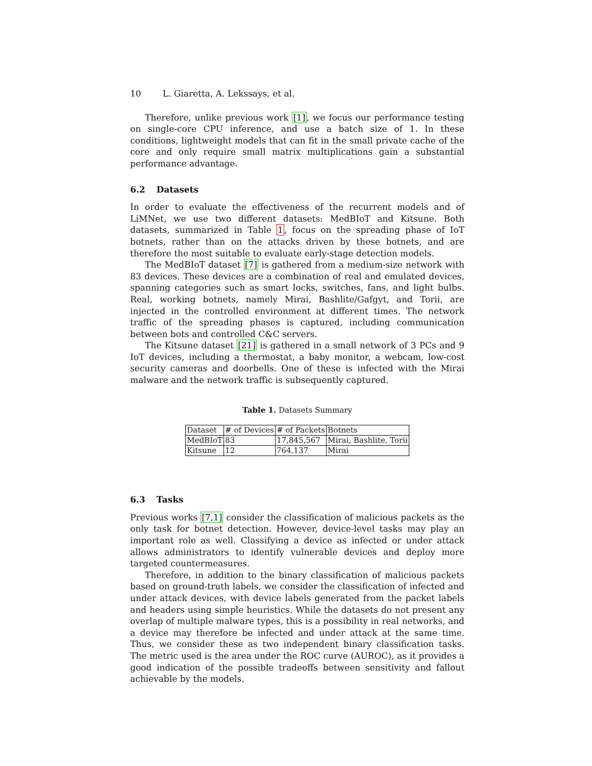10 L. Giaretta, A. Lekssays, et al.
Therefore, unlike previous work [1], we focus our performance testing on single-core CPU inference, and use a batch size of 1. In these conditions, lightweight models that can fit in the small private cache of the core and only require small matrix multiplications gain a substantial performance advantage.
6.2 Datasets
In order to evaluate the effectiveness of the recurrent models and of LiMNet, we use two different datasets: MedBIoT and Kitsune. Both datasets, summarized in Table 1, focus on the spreading phase of IoT botnets, rather than on the attacks driven by these botnets, and are therefore the most suitable to evaluate early-stage detection models.
The MedBIoT dataset [7] is gathered from a medium-size network with 83 devices. These devices are a combination of real and emulated devices, spanning categories such as smart locks, switches, fans, and light bulbs. Real, working botnets, namely Mirai, Bashlite/Gafgyt, and Torii, are injected in the controlled environment at different times. The network traffic of the spreading phases is captured, including communication between bots and controlled C&C servers.
The Kitsune dataset [21] is gathered in a small network of 3 PCs and 9 IoT devices, including a thermostat, a baby monitor, a webcam, low-cost security cameras and doorbells. One of these is infected with the Mirai malware and the network traffic is subsequently captured.
Table 1. Datasets Summary
| Dataset | # of Devices | # of Packets | Botnets |
| MedBIoT | 83 | 17,845,567 | Mirai, Bashlite, Torii |
| Kitsune | 12 | 764,137 | Mirai |
6.3 Tasks
Previous works [7,1] consider the classification of malicious packets as the only task for botnet detection. However, device-level tasks may play an important role as well. Classifying a device as infected or under attack allows administrators to identify vulnerable devices and deploy more targeted countermeasures.
Therefore, in addition to the binary classification of malicious packets based on ground-truth labels, we consider the classification of infected and under attack devices, with device labels generated from the packet labels and headers using simple heuristics. While the datasets do not present any overlap of multiple malware types, this is a possibility in real networks, and a device may therefore be infected and under attack at the same time. Thus, we consider these as two independent binary classification tasks. The metric used is the area under the ROC curve (AUROC), as it provides a good indication of the possible tradeoffs between sensitivity and fallout achievable by the models.